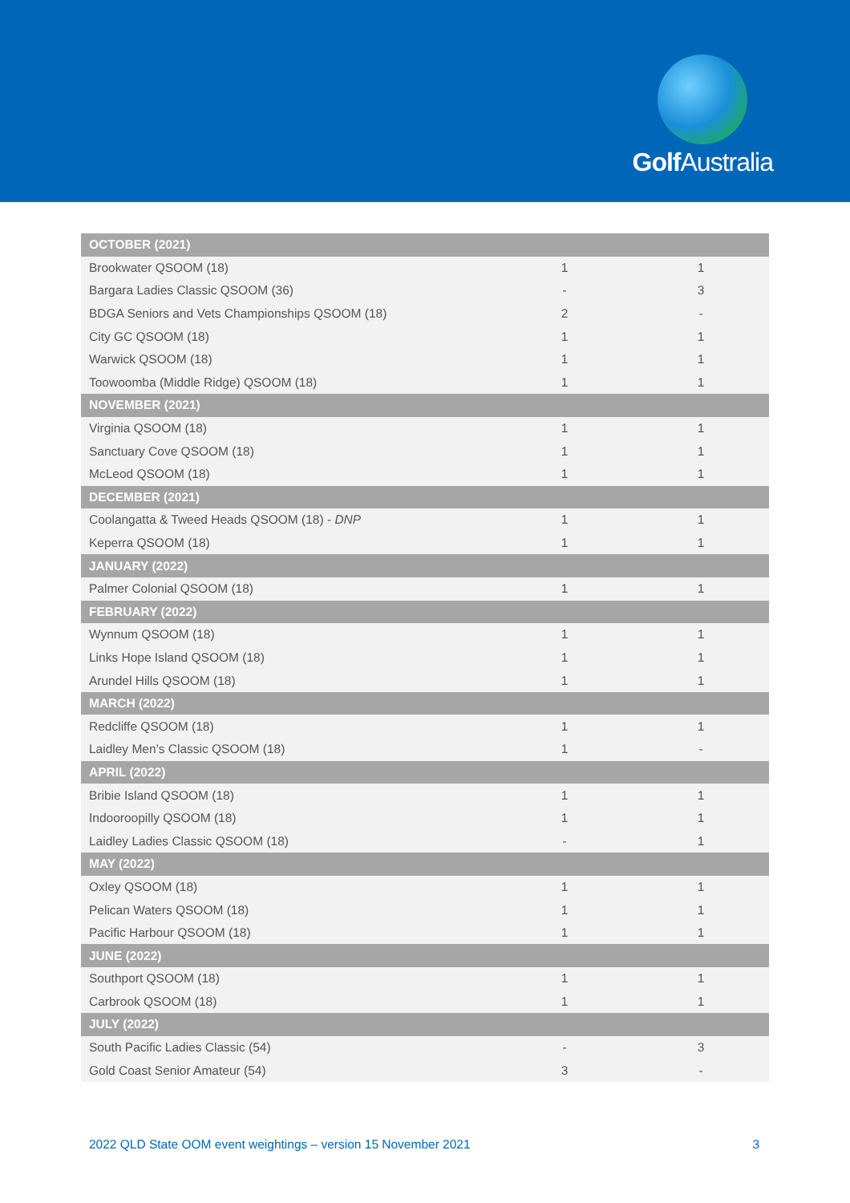Golf Australia
| OCTOBER (2021) | | |
| --- | --- | --- |
| Brookwater QSOOM (18) | 1 | 1 |
| Bargara Ladies Classic QSOOM (36) | - | 3 |
| BDGA Seniors and Vets Championships QSOOM (18) | 2 | - |
| City GC QSOOM (18) | 1 | 1 |
| Warwick QSOOM (18) | 1 | 1 |
| Toowoomba (Middle Ridge) QSOOM (18) | 1 | 1 |
| NOVEMBER (2021) | | |
| Virginia QSOOM (18) | 1 | 1 |
| Sanctuary Cove QSOOM (18) | 1 | 1 |
| McLeod QSOOM (18) | 1 | 1 |
| DECEMBER (2021) | | |
| Coolangatta & Tweed Heads QSOOM (18) - DNP | 1 | 1 |
| Keperra QSOOM (18) | 1 | 1 |
| JANUARY (2022) | | |
| Palmer Colonial QSOOM (18) | 1 | 1 |
| FEBRUARY (2022) | | |
| Wynnum QSOOM (18) | 1 | 1 |
| Links Hope Island QSOOM (18) | 1 | 1 |
| Arundel Hills QSOOM (18) | 1 | 1 |
| MARCH (2022) | | |
| Redcliffe QSOOM (18) | 1 | 1 |
| Laidley Men’s Classic QSOOM (18) | 1 | - |
| APRIL (2022) | | |
| Bribie Island QSOOM (18) | 1 | 1 |
| Indooroopilly QSOOM (18) | 1 | 1 |
| Laidley Ladies Classic QSOOM (18) | - | 1 |
| MAY (2022) | | |
| Oxley QSOOM (18) | 1 | 1 |
| Pelican Waters QSOOM (18) | 1 | 1 |
| Pacific Harbour QSOOM (18) | 1 | 1 |
| JUNE (2022) | | |
| Southport QSOOM (18) | 1 | 1 |
| Carbrook QSOOM (18) | 1 | 1 |
| JULY (2022) | | |
| South Pacific Ladies Classic (54) | - | 3 |
| Gold Coast Senior Amateur (54) | 3 | - |
2022 QLD State OOM event weightings – version 15 November 2021 3